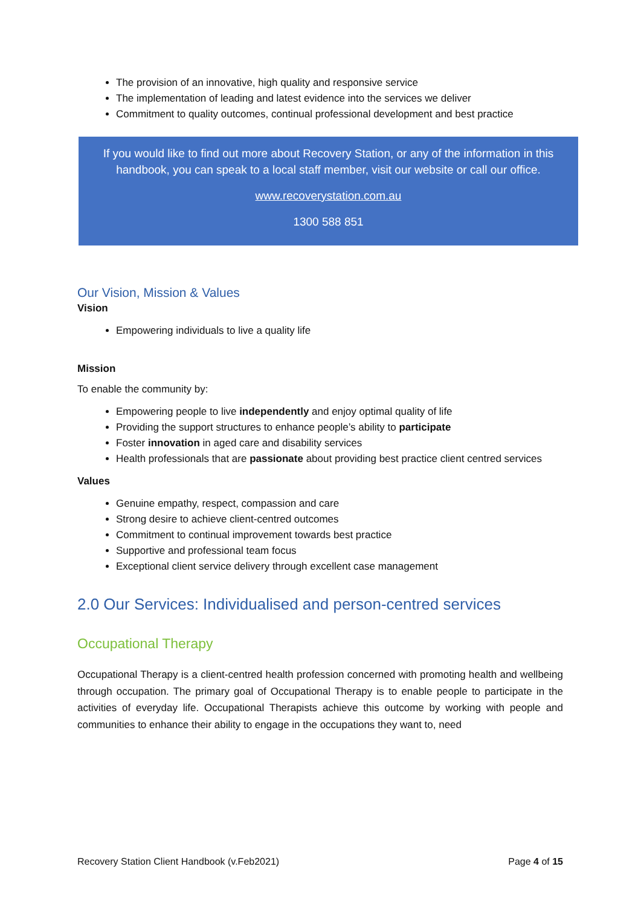The provision of an innovative, high quality and responsive service
The implementation of leading and latest evidence into the services we deliver
Commitment to quality outcomes, continual professional development and best practice
If you would like to find out more about Recovery Station, or any of the information in this handbook, you can speak to a local staff member, visit our website or call our office.
www.recoverystation.com.au
1300 588 851
Our Vision, Mission & Values
Vision
Empowering individuals to live a quality life
Mission
To enable the community by:
Empowering people to live independently and enjoy optimal quality of life
Providing the support structures to enhance people’s ability to participate
Foster innovation in aged care and disability services
Health professionals that are passionate about providing best practice client centred services
Values
Genuine empathy, respect, compassion and care
Strong desire to achieve client-centred outcomes
Commitment to continual improvement towards best practice
Supportive and professional team focus
Exceptional client service delivery through excellent case management
2.0 Our Services: Individualised and person-centred services
Occupational Therapy
Occupational Therapy is a client-centred health profession concerned with promoting health and wellbeing through occupation. The primary goal of Occupational Therapy is to enable people to participate in the activities of everyday life. Occupational Therapists achieve this outcome by working with people and communities to enhance their ability to engage in the occupations they want to, need
Recovery Station Client Handbook (v.Feb2021) Page 4 of 15